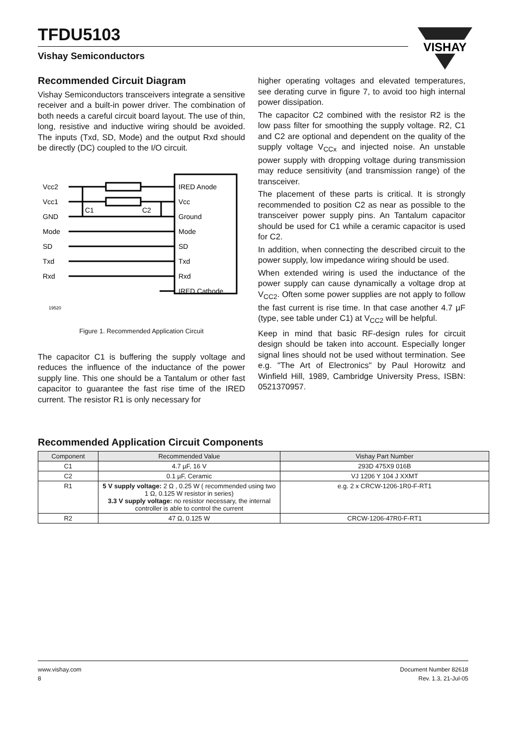VISHAY
TFDU5103
Vishay Semiconductors
Recommended Circuit Diagram
Vishay Semiconductors transceivers integrate a sensitive receiver and a built-in power driver. The combination of both needs a careful circuit board layout. The use of thin, long, resistive and inductive wiring should be avoided. The inputs (Txd, SD, Mode) and the output Rxd should be directly (DC) coupled to the I/O circuit.
Vcc2
Vcc1
GND
Mode
SD
Txd
Rxd
C1
C2
IRED Anode
Vcc
Ground
Mode
SD
Txd
Rxd
IRED Cathode
19520
Figure 1. Recommended Application Circuit
The capacitor C1 is buffering the supply voltage and reduces the influence of the inductance of the power supply line. This one should be a Tantalum or other fast capacitor to guarantee the fast rise time of the IRED current. The resistor R1 is only necessary for
higher operating voltages and elevated temperatures, see derating curve in figure 7, to avoid too high internal power dissipation.
The capacitor C2 combined with the resistor R2 is the low pass filter for smoothing the supply voltage. R2, C1 and C2 are optional and dependent on the quality of the supply voltage V<sub>CCx</sub> and injected noise. An unstable power supply with dropping voltage during transmission may reduce sensitivity (and transmission range) of the transceiver.
The placement of these parts is critical. It is strongly recommended to position C2 as near as possible to the transceiver power supply pins. An Tantalum capacitor should be used for C1 while a ceramic capacitor is used for C2.
In addition, when connecting the described circuit to the power supply, low impedance wiring should be used.
When extended wiring is used the inductance of the power supply can cause dynamically a voltage drop at V<sub>CC2</sub>. Often some power supplies are not apply to follow the fast current is rise time. In that case another 4.7 µF (type, see table under C1) at V<sub>CC2</sub> will be helpful.
Keep in mind that basic RF-design rules for circuit design should be taken into account. Especially longer signal lines should not be used without termination. See e.g. "The Art of Electronics" by Paul Horowitz and Winfield Hill, 1989, Cambridge University Press, ISBN: 0521370957.
Recommended Application Circuit Components
| Component | Recommended Value | Vishay Part Number |
| --- | --- | --- |
| C1 | 4.7 µF, 16 V | 293D 475X9 016B |
| C2 | 0.1 µF, Ceramic | VJ 1206 Y 104 J XXMT |
| R1 | 5 V supply voltage: 2 Ω , 0.25 W ( recommended using two 1 Ω, 0.125 W resistor in series) 3.3 V supply voltage: no resistor necessary, the internal controller is able to control the current | e.g. 2 x CRCW-1206-1R0-F-RT1 |
| R2 | 47 Ω, 0.125 W | CRCW-1206-47R0-F-RT1 |
www.vishay.com
8
Document Number 82618
Rev. 1.3, 21-Jul-05